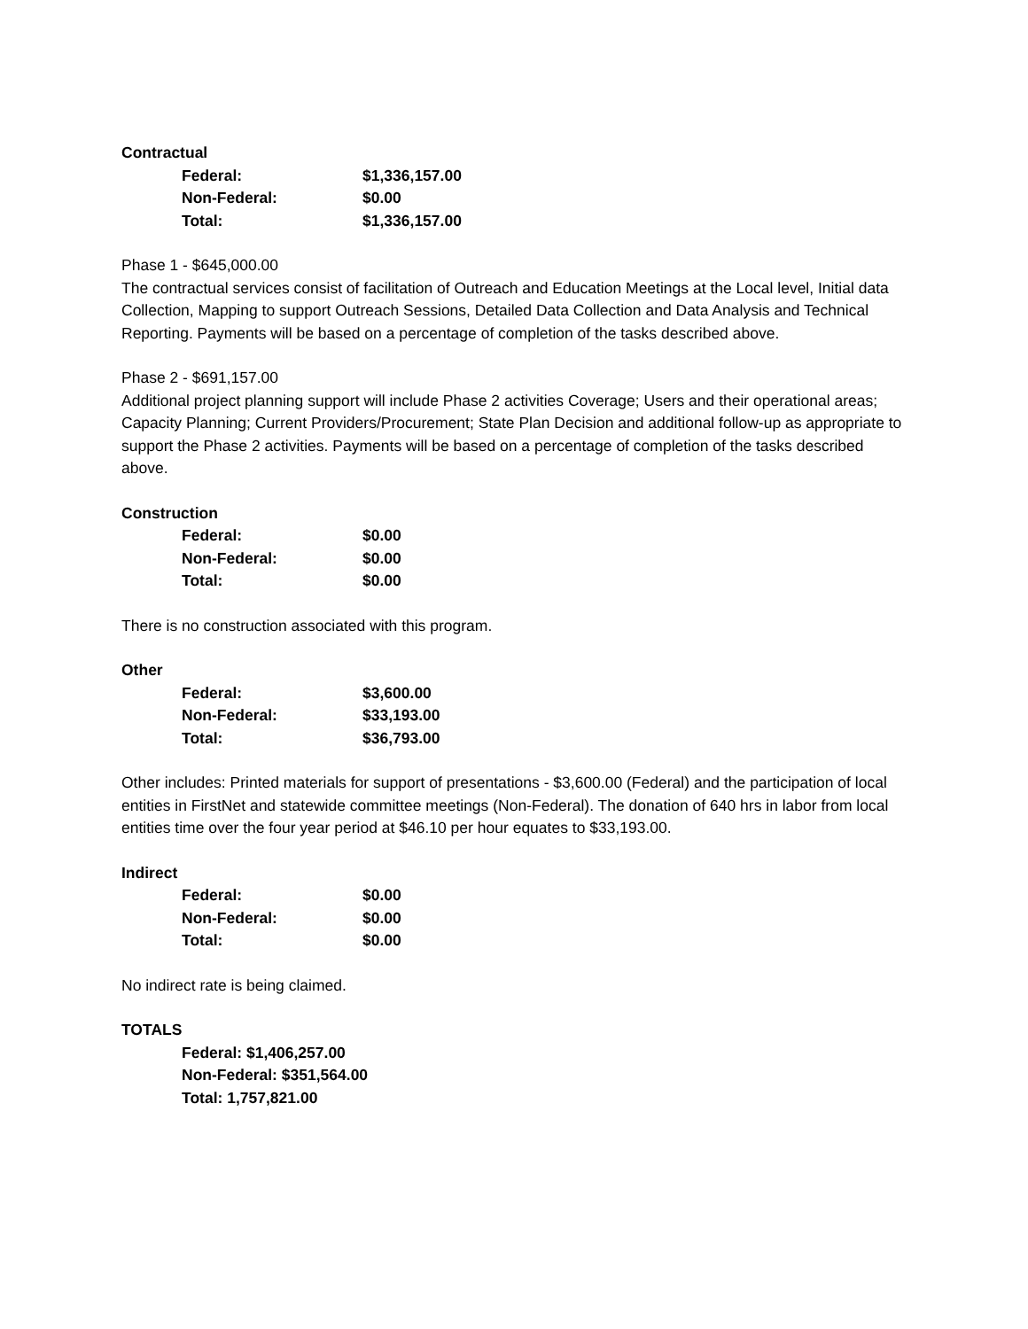Contractual
| Federal: | $1,336,157.00 |
| Non-Federal: | $0.00 |
| Total: | $1,336,157.00 |
Phase 1 - $645,000.00
The contractual services consist of facilitation of Outreach and Education Meetings at the Local level, Initial data Collection, Mapping to support Outreach Sessions, Detailed Data Collection and Data Analysis and Technical Reporting. Payments will be based on a percentage of completion of the tasks described above.
Phase 2 - $691,157.00
Additional project planning support will include Phase 2 activities Coverage; Users and their operational areas; Capacity Planning; Current Providers/Procurement; State Plan Decision and additional follow-up as appropriate to support the Phase 2 activities. Payments will be based on a percentage of completion of the tasks described above.
Construction
| Federal: | $0.00 |
| Non-Federal: | $0.00 |
| Total: | $0.00 |
There is no construction associated with this program.
Other
| Federal: | $3,600.00 |
| Non-Federal: | $33,193.00 |
| Total: | $36,793.00 |
Other includes: Printed materials for support of presentations - $3,600.00 (Federal) and the participation of local entities in FirstNet and statewide committee meetings (Non-Federal). The donation of 640 hrs in labor from local entities time over the four year period at $46.10 per hour equates to $33,193.00.
Indirect
| Federal: | $0.00 |
| Non-Federal: | $0.00 |
| Total: | $0.00 |
No indirect rate is being claimed.
TOTALS
Federal: $1,406,257.00
Non-Federal: $351,564.00
Total: 1,757,821.00